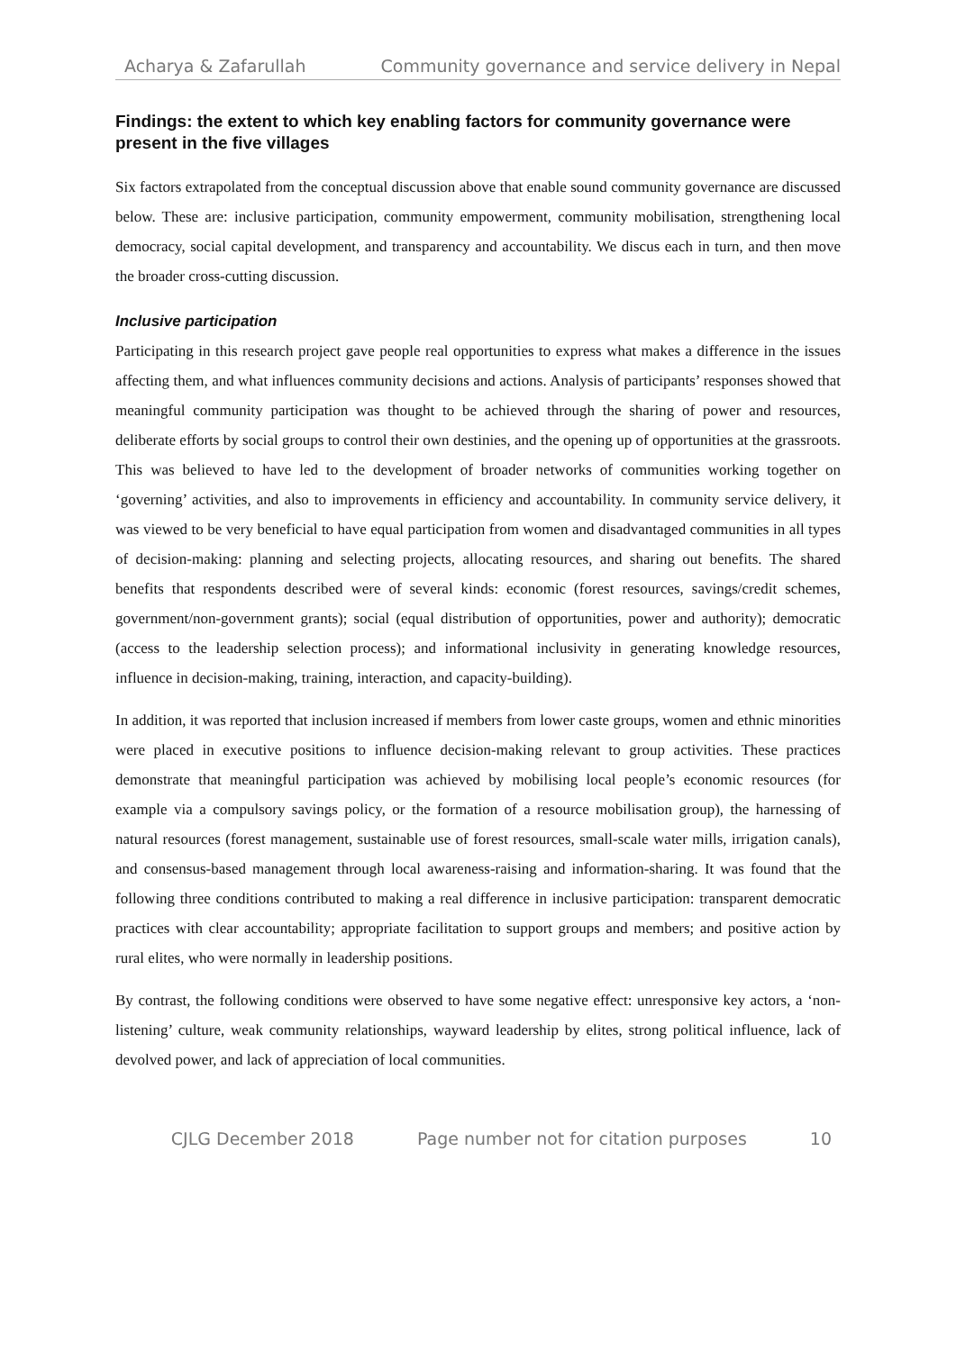Acharya & Zafarullah Community governance and service delivery in Nepal
Findings: the extent to which key enabling factors for community governance were present in the five villages
Six factors extrapolated from the conceptual discussion above that enable sound community governance are discussed below. These are: inclusive participation, community empowerment, community mobilisation, strengthening local democracy, social capital development, and transparency and accountability. We discus each in turn, and then move the broader cross-cutting discussion.
Inclusive participation
Participating in this research project gave people real opportunities to express what makes a difference in the issues affecting them, and what influences community decisions and actions. Analysis of participants’ responses showed that meaningful community participation was thought to be achieved through the sharing of power and resources, deliberate efforts by social groups to control their own destinies, and the opening up of opportunities at the grassroots. This was believed to have led to the development of broader networks of communities working together on ‘governing’ activities, and also to improvements in efficiency and accountability. In community service delivery, it was viewed to be very beneficial to have equal participation from women and disadvantaged communities in all types of decision-making: planning and selecting projects, allocating resources, and sharing out benefits. The shared benefits that respondents described were of several kinds: economic (forest resources, savings/credit schemes, government/non-government grants); social (equal distribution of opportunities, power and authority); democratic (access to the leadership selection process); and informational inclusivity in generating knowledge resources, influence in decision-making, training, interaction, and capacity-building).
In addition, it was reported that inclusion increased if members from lower caste groups, women and ethnic minorities were placed in executive positions to influence decision-making relevant to group activities. These practices demonstrate that meaningful participation was achieved by mobilising local people’s economic resources (for example via a compulsory savings policy, or the formation of a resource mobilisation group), the harnessing of natural resources (forest management, sustainable use of forest resources, small-scale water mills, irrigation canals), and consensus-based management through local awareness-raising and information-sharing. It was found that the following three conditions contributed to making a real difference in inclusive participation: transparent democratic practices with clear accountability; appropriate facilitation to support groups and members; and positive action by rural elites, who were normally in leadership positions.
By contrast, the following conditions were observed to have some negative effect: unresponsive key actors, a ‘non-listening’ culture, weak community relationships, wayward leadership by elites, strong political influence, lack of devolved power, and lack of appreciation of local communities.
CJLG December 2018 Page number not for citation purposes 10